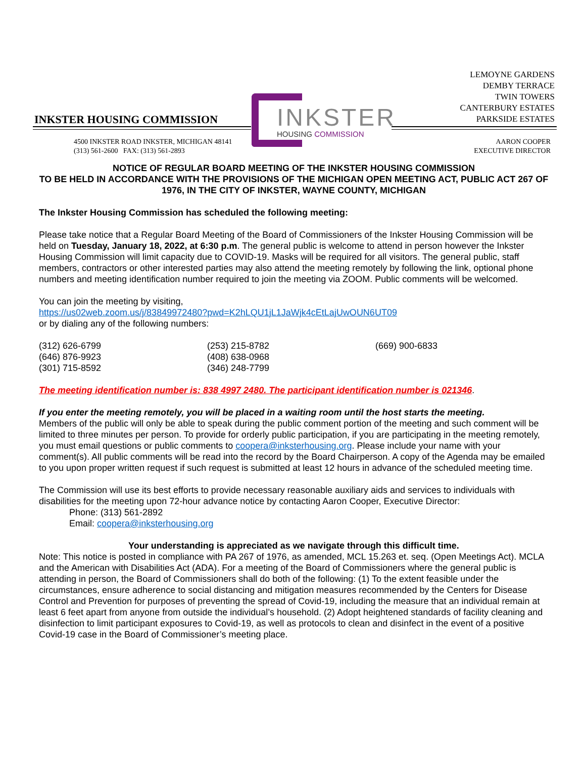LEMOYNE GARDENS
DEMBY TERRACE
TWIN TOWERS
CANTERBURY ESTATES
PARKSIDE ESTATES
INKSTER HOUSING COMMISSION
INKSTER
HOUSING COMMISSION
4500 INKSTER ROAD INKSTER, MICHIGAN 48141
(313) 561-2600 FAX: (313) 561-2893
AARON COOPER
EXECUTIVE DIRECTOR
NOTICE OF REGULAR BOARD MEETING OF THE INKSTER HOUSING COMMISSION
TO BE HELD IN ACCORDANCE WITH THE PROVISIONS OF THE MICHIGAN OPEN MEETING ACT, PUBLIC ACT 267 OF 1976, IN THE CITY OF INKSTER, WAYNE COUNTY, MICHIGAN
The Inkster Housing Commission has scheduled the following meeting:
Please take notice that a Regular Board Meeting of the Board of Commissioners of the Inkster Housing Commission will be held on Tuesday, January 18, 2022, at 6:30 p.m. The general public is welcome to attend in person however the Inkster Housing Commission will limit capacity due to COVID-19. Masks will be required for all visitors. The general public, staff members, contractors or other interested parties may also attend the meeting remotely by following the link, optional phone numbers and meeting identification number required to join the meeting via ZOOM. Public comments will be welcomed.
You can join the meeting by visiting,
https://us02web.zoom.us/j/83849972480?pwd=K2hLQU1jL1JaWjk4cEtLajUwOUN6UT09
or by dialing any of the following numbers:
(312) 626-6799
(646) 876-9923
(301) 715-8592
(253) 215-8782
(408) 638-0968
(346) 248-7799
(669) 900-6833
The meeting identification number is: 838 4997 2480. The participant identification number is 021346.
If you enter the meeting remotely, you will be placed in a waiting room until the host starts the meeting.
Members of the public will only be able to speak during the public comment portion of the meeting and such comment will be limited to three minutes per person. To provide for orderly public participation, if you are participating in the meeting remotely, you must email questions or public comments to coopera@inksterhousing.org. Please include your name with your comment(s). All public comments will be read into the record by the Board Chairperson. A copy of the Agenda may be emailed to you upon proper written request if such request is submitted at least 12 hours in advance of the scheduled meeting time.
The Commission will use its best efforts to provide necessary reasonable auxiliary aids and services to individuals with disabilities for the meeting upon 72-hour advance notice by contacting Aaron Cooper, Executive Director:
Phone: (313) 561-2892
Email: coopera@inksterhousing.org
Your understanding is appreciated as we navigate through this difficult time.
Note: This notice is posted in compliance with PA 267 of 1976, as amended, MCL 15.263 et. seq. (Open Meetings Act). MCLA and the American with Disabilities Act (ADA). For a meeting of the Board of Commissioners where the general public is attending in person, the Board of Commissioners shall do both of the following: (1) To the extent feasible under the circumstances, ensure adherence to social distancing and mitigation measures recommended by the Centers for Disease Control and Prevention for purposes of preventing the spread of Covid-19, including the measure that an individual remain at least 6 feet apart from anyone from outside the individual’s household. (2) Adopt heightened standards of facility cleaning and disinfection to limit participant exposures to Covid-19, as well as protocols to clean and disinfect in the event of a positive Covid-19 case in the Board of Commissioner’s meeting place.